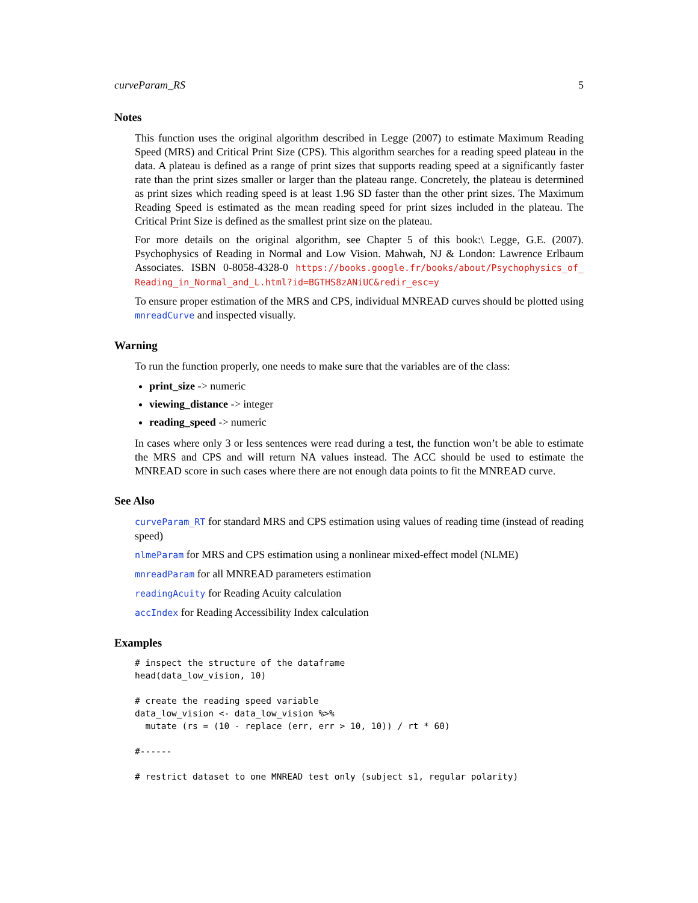curveParam_RS 5
Notes
This function uses the original algorithm described in Legge (2007) to estimate Maximum Reading Speed (MRS) and Critical Print Size (CPS). This algorithm searches for a reading speed plateau in the data. A plateau is defined as a range of print sizes that supports reading speed at a significantly faster rate than the print sizes smaller or larger than the plateau range. Concretely, the plateau is determined as print sizes which reading speed is at least 1.96 SD faster than the other print sizes. The Maximum Reading Speed is estimated as the mean reading speed for print sizes included in the plateau. The Critical Print Size is defined as the smallest print size on the plateau.
For more details on the original algorithm, see Chapter 5 of this book:\ Legge, G.E. (2007). Psychophysics of Reading in Normal and Low Vision. Mahwah, NJ & London: Lawrence Erlbaum Associates. ISBN 0-8058-4328-0 https://books.google.fr/books/about/Psychophysics_of_ Reading_in_Normal_and_L.html?id=BGTHS8zANiUC&redir_esc=y
To ensure proper estimation of the MRS and CPS, individual MNREAD curves should be plotted using mnreadCurve and inspected visually.
Warning
To run the function properly, one needs to make sure that the variables are of the class:
print_size -> numeric
viewing_distance -> integer
reading_speed -> numeric
In cases where only 3 or less sentences were read during a test, the function won’t be able to estimate the MRS and CPS and will return NA values instead. The ACC should be used to estimate the MNREAD score in such cases where there are not enough data points to fit the MNREAD curve.
See Also
curveParam_RT for standard MRS and CPS estimation using values of reading time (instead of reading speed)
nlmeParam for MRS and CPS estimation using a nonlinear mixed-effect model (NLME)
mnreadParam for all MNREAD parameters estimation
readingAcuity for Reading Acuity calculation
accIndex for Reading Accessibility Index calculation
Examples
# inspect the structure of the dataframe
head(data_low_vision, 10)

# create the reading speed variable
data_low_vision <- data_low_vision %>%
  mutate (rs = (10 - replace (err, err > 10, 10)) / rt * 60)

#------

# restrict dataset to one MNREAD test only (subject s1, regular polarity)